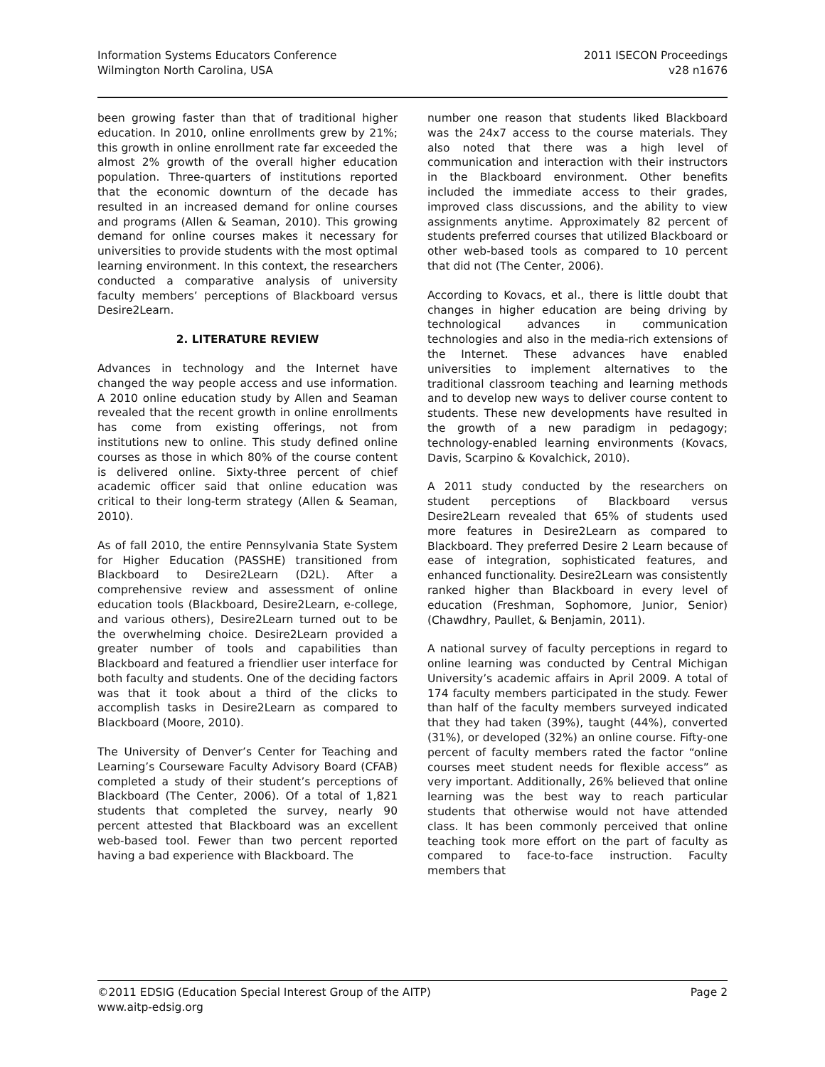Information Systems Educators Conference
Wilmington North Carolina, USA
2011 ISECON Proceedings
v28 n1676
been growing faster than that of traditional higher education. In 2010, online enrollments grew by 21%; this growth in online enrollment rate far exceeded the almost 2% growth of the overall higher education population. Three-quarters of institutions reported that the economic downturn of the decade has resulted in an increased demand for online courses and programs (Allen & Seaman, 2010). This growing demand for online courses makes it necessary for universities to provide students with the most optimal learning environment. In this context, the researchers conducted a comparative analysis of university faculty members’ perceptions of Blackboard versus Desire2Learn.
2. LITERATURE REVIEW
Advances in technology and the Internet have changed the way people access and use information. A 2010 online education study by Allen and Seaman revealed that the recent growth in online enrollments has come from existing offerings, not from institutions new to online. This study defined online courses as those in which 80% of the course content is delivered online. Sixty-three percent of chief academic officer said that online education was critical to their long-term strategy (Allen & Seaman, 2010).
As of fall 2010, the entire Pennsylvania State System for Higher Education (PASSHE) transitioned from Blackboard to Desire2Learn (D2L). After a comprehensive review and assessment of online education tools (Blackboard, Desire2Learn, e-college, and various others), Desire2Learn turned out to be the overwhelming choice. Desire2Learn provided a greater number of tools and capabilities than Blackboard and featured a friendlier user interface for both faculty and students. One of the deciding factors was that it took about a third of the clicks to accomplish tasks in Desire2Learn as compared to Blackboard (Moore, 2010).
The University of Denver’s Center for Teaching and Learning’s Courseware Faculty Advisory Board (CFAB) completed a study of their student’s perceptions of Blackboard (The Center, 2006). Of a total of 1,821 students that completed the survey, nearly 90 percent attested that Blackboard was an excellent web-based tool. Fewer than two percent reported having a bad experience with Blackboard. The
number one reason that students liked Blackboard was the 24x7 access to the course materials. They also noted that there was a high level of communication and interaction with their instructors in the Blackboard environment. Other benefits included the immediate access to their grades, improved class discussions, and the ability to view assignments anytime. Approximately 82 percent of students preferred courses that utilized Blackboard or other web-based tools as compared to 10 percent that did not (The Center, 2006).
According to Kovacs, et al., there is little doubt that changes in higher education are being driving by technological advances in communication technologies and also in the media-rich extensions of the Internet. These advances have enabled universities to implement alternatives to the traditional classroom teaching and learning methods and to develop new ways to deliver course content to students. These new developments have resulted in the growth of a new paradigm in pedagogy; technology-enabled learning environments (Kovacs, Davis, Scarpino & Kovalchick, 2010).
A 2011 study conducted by the researchers on student perceptions of Blackboard versus Desire2Learn revealed that 65% of students used more features in Desire2Learn as compared to Blackboard. They preferred Desire 2 Learn because of ease of integration, sophisticated features, and enhanced functionality. Desire2Learn was consistently ranked higher than Blackboard in every level of education (Freshman, Sophomore, Junior, Senior) (Chawdhry, Paullet, & Benjamin, 2011).
A national survey of faculty perceptions in regard to online learning was conducted by Central Michigan University’s academic affairs in April 2009. A total of 174 faculty members participated in the study. Fewer than half of the faculty members surveyed indicated that they had taken (39%), taught (44%), converted (31%), or developed (32%) an online course. Fifty-one percent of faculty members rated the factor “online courses meet student needs for flexible access” as very important. Additionally, 26% believed that online learning was the best way to reach particular students that otherwise would not have attended class. It has been commonly perceived that online teaching took more effort on the part of faculty as compared to face-to-face instruction. Faculty members that
©2011 EDSIG (Education Special Interest Group of the AITP)
www.aitp-edsig.org
Page 2